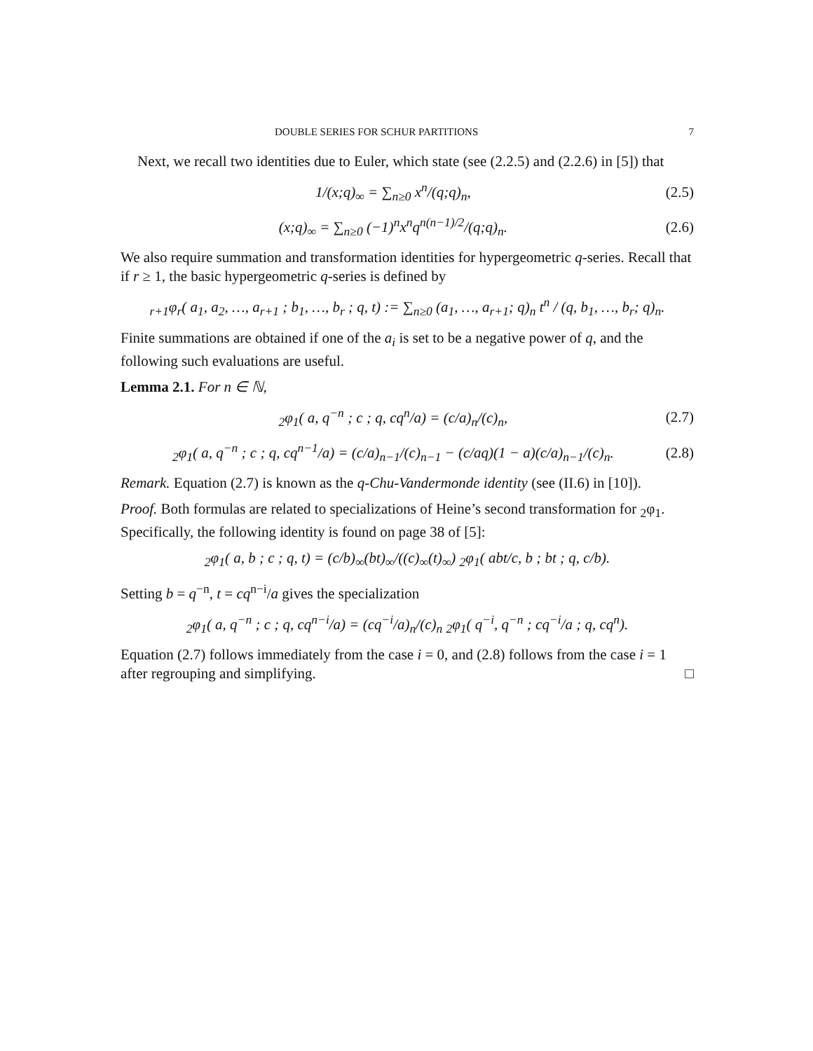DOUBLE SERIES FOR SCHUR PARTITIONS 7
Next, we recall two identities due to Euler, which state (see (2.2.5) and (2.2.6) in [5]) that
1/(x;q)<sub>∞</sub> = ∑<sub>n≥0</sub> x<sup>n</sup>/(q;q)<sub>n</sub>, (2.5)
(x;q)<sub>∞</sub> = ∑<sub>n≥0</sub> (−1)<sup>n</sup>x<sup>n</sup>q<sup>n(n−1)/2</sup>/(q;q)<sub>n</sub>. (2.6)
We also require summation and transformation identities for hypergeometric q-series. Recall that if r ≥ 1, the basic hypergeometric q-series is defined by
<sub>r+1</sub>φ<sub>r</sub>( a<sub>1</sub>, a<sub>2</sub>, …, a<sub>r+1</sub> ; b<sub>1</sub>, …, b<sub>r</sub> ; q, t) := ∑<sub>n≥0</sub> (a<sub>1</sub>, …, a<sub>r+1</sub>; q)<sub>n</sub> t<sup>n</sup> / (q, b<sub>1</sub>, …, b<sub>r</sub>; q)<sub>n</sub>.
Finite summations are obtained if one of the a<sub>i</sub> is set to be a negative power of q, and the following such evaluations are useful.
Lemma 2.1. For n ∈ ℕ,
<sub>2</sub>φ<sub>1</sub>( a, q<sup>−n</sup> ; c ; q, cq<sup>n</sup>/a) = (c/a)<sub>n</sub>/(c)<sub>n</sub>, (2.7)
<sub>2</sub>φ<sub>1</sub>( a, q<sup>−n</sup> ; c ; q, cq<sup>n−1</sup>/a) = (c/a)<sub>n−1</sub>/(c)<sub>n−1</sub> − (c/aq)(1 − a)(c/a)<sub>n−1</sub>/(c)<sub>n</sub>. (2.8)
Remark. Equation (2.7) is known as the q-Chu-Vandermonde identity (see (II.6) in [10]).
Proof. Both formulas are related to specializations of Heine’s second transformation for <sub>2</sub>φ<sub>1</sub>. Specifically, the following identity is found on page 38 of [5]:
<sub>2</sub>φ<sub>1</sub>( a, b ; c ; q, t) = (c/b)<sub>∞</sub>(bt)<sub>∞</sub>/((c)<sub>∞</sub>(t)<sub>∞</sub>) <sub>2</sub>φ<sub>1</sub>( abt/c, b ; bt ; q, c/b).
Setting b = q<sup>−n</sup>, t = cq<sup>n−i</sup>/a gives the specialization
<sub>2</sub>φ<sub>1</sub>( a, q<sup>−n</sup> ; c ; q, cq<sup>n−i</sup>/a) = (cq<sup>−i</sup>/a)<sub>n</sub>/(c)<sub>n</sub> <sub>2</sub>φ<sub>1</sub>( q<sup>−i</sup>, q<sup>−n</sup> ; cq<sup>−i</sup>/a ; q, cq<sup>n</sup>).
Equation (2.7) follows immediately from the case i = 0, and (2.8) follows from the case i = 1 after regrouping and simplifying. □